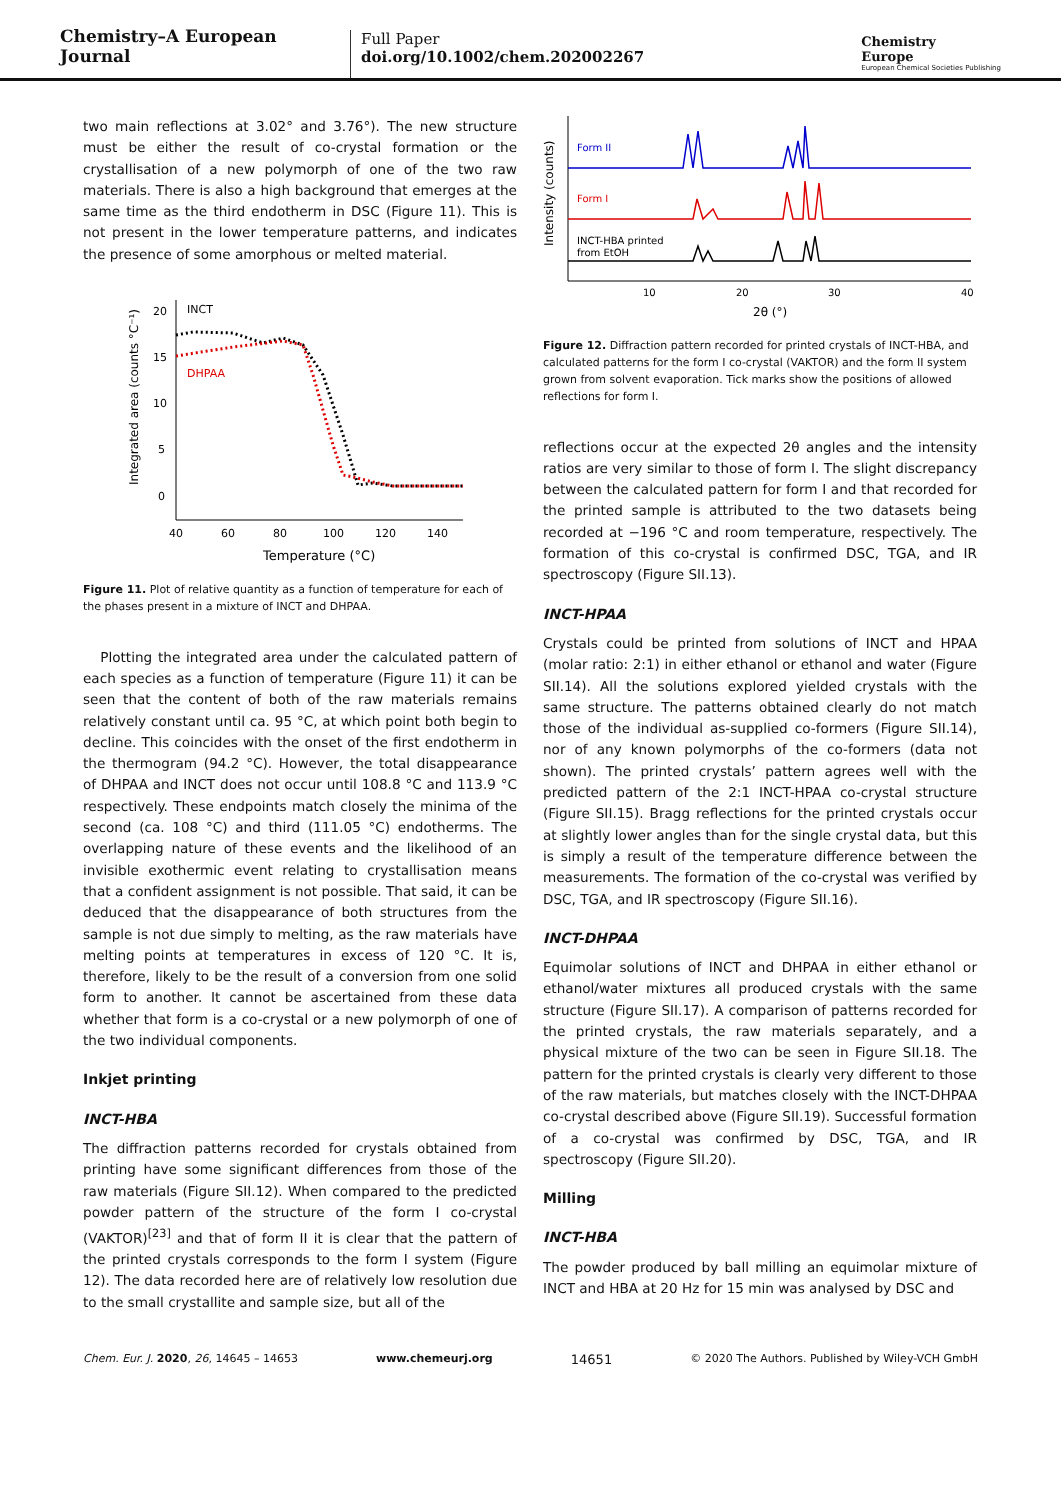Chemistry–A European Journal
Full Paper
doi.org/10.1002/chem.202002267
Chemistry
Europe
European Chemical Societies Publishing
two main reflections at 3.02° and 3.76°). The new structure must be either the result of co-crystal formation or the crystallisation of a new polymorph of one of the two raw materials. There is also a high background that emerges at the same time as the third endotherm in DSC (Figure 11). This is not present in the lower temperature patterns, and indicates the presence of some amorphous or melted material.
20
15
10
5
0
40
60
80
100
120
140
Temperature (°C)
Integrated area (counts °C⁻¹)
INCT
DHPAA
Figure 11. Plot of relative quantity as a function of temperature for each of the phases present in a mixture of INCT and DHPAA.
Plotting the integrated area under the calculated pattern of each species as a function of temperature (Figure 11) it can be seen that the content of both of the raw materials remains relatively constant until ca. 95 °C, at which point both begin to decline. This coincides with the onset of the first endotherm in the thermogram (94.2 °C). However, the total disappearance of DHPAA and INCT does not occur until 108.8 °C and 113.9 °C respectively. These endpoints match closely the minima of the second (ca. 108 °C) and third (111.05 °C) endotherms. The overlapping nature of these events and the likelihood of an invisible exothermic event relating to crystallisation means that a confident assignment is not possible. That said, it can be deduced that the disappearance of both structures from the sample is not due simply to melting, as the raw materials have melting points at temperatures in excess of 120 °C. It is, therefore, likely to be the result of a conversion from one solid form to another. It cannot be ascertained from these data whether that form is a co-crystal or a new polymorph of one of the two individual components.
Inkjet printing
INCT-HBA
The diffraction patterns recorded for crystals obtained from printing have some significant differences from those of the raw materials (Figure SII.12). When compared to the predicted powder pattern of the structure of the form I co-crystal (VAKTOR)<sup>[23]</sup> and that of form II it is clear that the pattern of the printed crystals corresponds to the form I system (Figure 12). The data recorded here are of relatively low resolution due to the small crystallite and sample size, but all of the
Intensity (counts)
Form II
Form I
INCT-HBA printed
from EtOH
10
20
30
40
2θ (°)
Figure 12. Diffraction pattern recorded for printed crystals of INCT-HBA, and calculated patterns for the form I co-crystal (VAKTOR) and the form II system grown from solvent evaporation. Tick marks show the positions of allowed reflections for form I.
reflections occur at the expected 2θ angles and the intensity ratios are very similar to those of form I. The slight discrepancy between the calculated pattern for form I and that recorded for the printed sample is attributed to the two datasets being recorded at −196 °C and room temperature, respectively. The formation of this co-crystal is confirmed DSC, TGA, and IR spectroscopy (Figure SII.13).
INCT-HPAA
Crystals could be printed from solutions of INCT and HPAA (molar ratio: 2:1) in either ethanol or ethanol and water (Figure SII.14). All the solutions explored yielded crystals with the same structure. The patterns obtained clearly do not match those of the individual as-supplied co-formers (Figure SII.14), nor of any known polymorphs of the co-formers (data not shown). The printed crystals’ pattern agrees well with the predicted pattern of the 2:1 INCT-HPAA co-crystal structure (Figure SII.15). Bragg reflections for the printed crystals occur at slightly lower angles than for the single crystal data, but this is simply a result of the temperature difference between the measurements. The formation of the co-crystal was verified by DSC, TGA, and IR spectroscopy (Figure SII.16).
INCT-DHPAA
Equimolar solutions of INCT and DHPAA in either ethanol or ethanol/water mixtures all produced crystals with the same structure (Figure SII.17). A comparison of patterns recorded for the printed crystals, the raw materials separately, and a physical mixture of the two can be seen in Figure SII.18. The pattern for the printed crystals is clearly very different to those of the raw materials, but matches closely with the INCT-DHPAA co-crystal described above (Figure SII.19). Successful formation of a co-crystal was confirmed by DSC, TGA, and IR spectroscopy (Figure SII.20).
Milling
INCT-HBA
The powder produced by ball milling an equimolar mixture of INCT and HBA at 20 Hz for 15 min was analysed by DSC and
Chem. Eur. J. 2020, 26, 14645 – 14653 www.chemeurj.org 14651 © 2020 The Authors. Published by Wiley-VCH GmbH